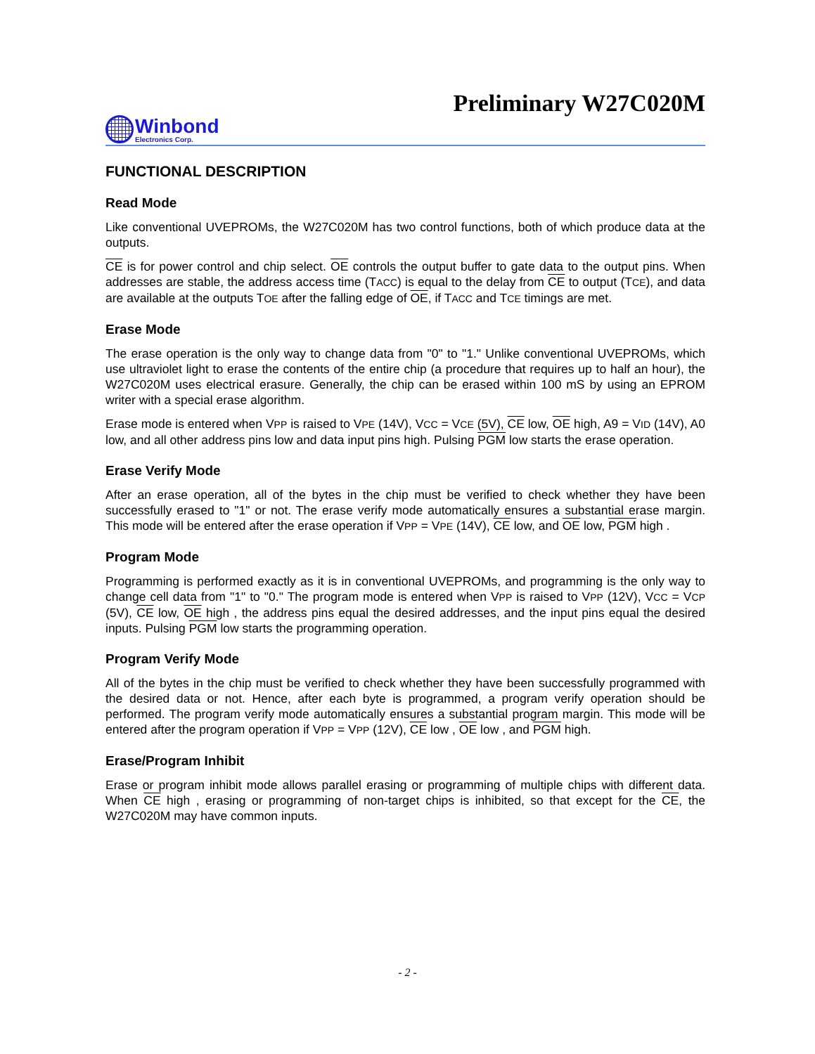Preliminary W27C020M
Winbond
Electronics Corp.
FUNCTIONAL DESCRIPTION
Read Mode
Like conventional UVEPROMs, the W27C020M has two control functions, both of which produce data at the outputs.
CE is for power control and chip select. OE controls the output buffer to gate data to the output pins. When addresses are stable, the address access time (TACC) is equal to the delay from CE to output (TCE), and data are available at the outputs TOE after the falling edge of OE, if TACC and TCE timings are met.
Erase Mode
The erase operation is the only way to change data from "0" to "1." Unlike conventional UVEPROMs, which use ultraviolet light to erase the contents of the entire chip (a procedure that requires up to half an hour), the W27C020M uses electrical erasure. Generally, the chip can be erased within 100 mS by using an EPROM writer with a special erase algorithm.
Erase mode is entered when VPP is raised to VPE (14V), VCC = VCE (5V), CE low, OE high, A9 = VID (14V), A0 low, and all other address pins low and data input pins high. Pulsing PGM low starts the erase operation.
Erase Verify Mode
After an erase operation, all of the bytes in the chip must be verified to check whether they have been successfully erased to "1" or not. The erase verify mode automatically ensures a substantial erase margin. This mode will be entered after the erase operation if VPP = VPE (14V), CE low, and OE low, PGM high .
Program Mode
Programming is performed exactly as it is in conventional UVEPROMs, and programming is the only way to change cell data from "1" to "0." The program mode is entered when VPP is raised to VPP (12V), VCC = VCP (5V), CE low, OE high , the address pins equal the desired addresses, and the input pins equal the desired inputs. Pulsing PGM low starts the programming operation.
Program Verify Mode
All of the bytes in the chip must be verified to check whether they have been successfully programmed with the desired data or not. Hence, after each byte is programmed, a program verify operation should be performed. The program verify mode automatically ensures a substantial program margin. This mode will be entered after the program operation if VPP = VPP (12V), CE low , OE low , and PGM high.
Erase/Program Inhibit
Erase or program inhibit mode allows parallel erasing or programming of multiple chips with different data. When CE high , erasing or programming of non-target chips is inhibited, so that except for the CE, the W27C020M may have common inputs.
- 2 -